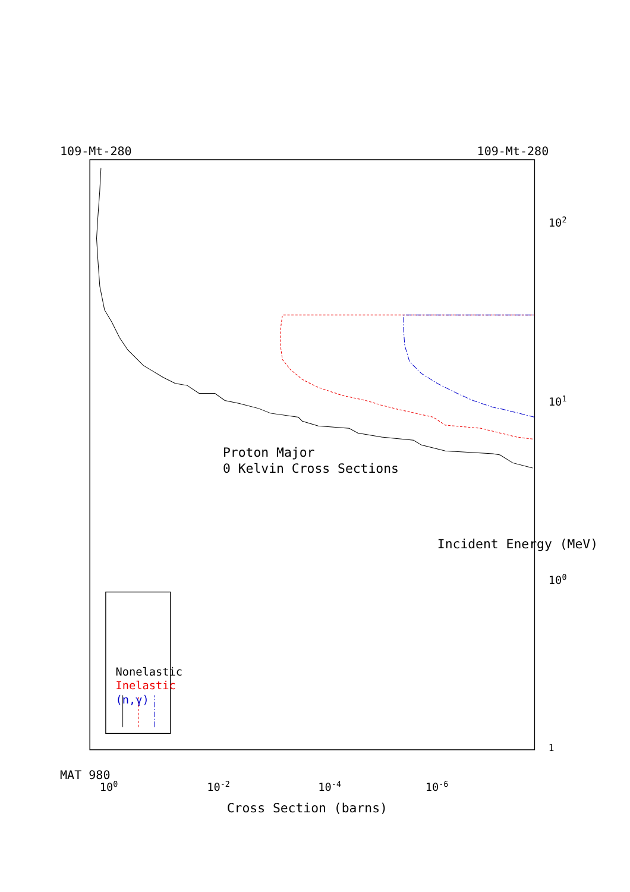Nonelastic
Inelastic
(n,γ)
MAT 980
Proton Major
0 Kelvin Cross Sections
109-Mt-280
109-Mt-280
1
100
101
102
Incident Energy (MeV)
100
10-2
10-4
10-6
Cross Section (barns)